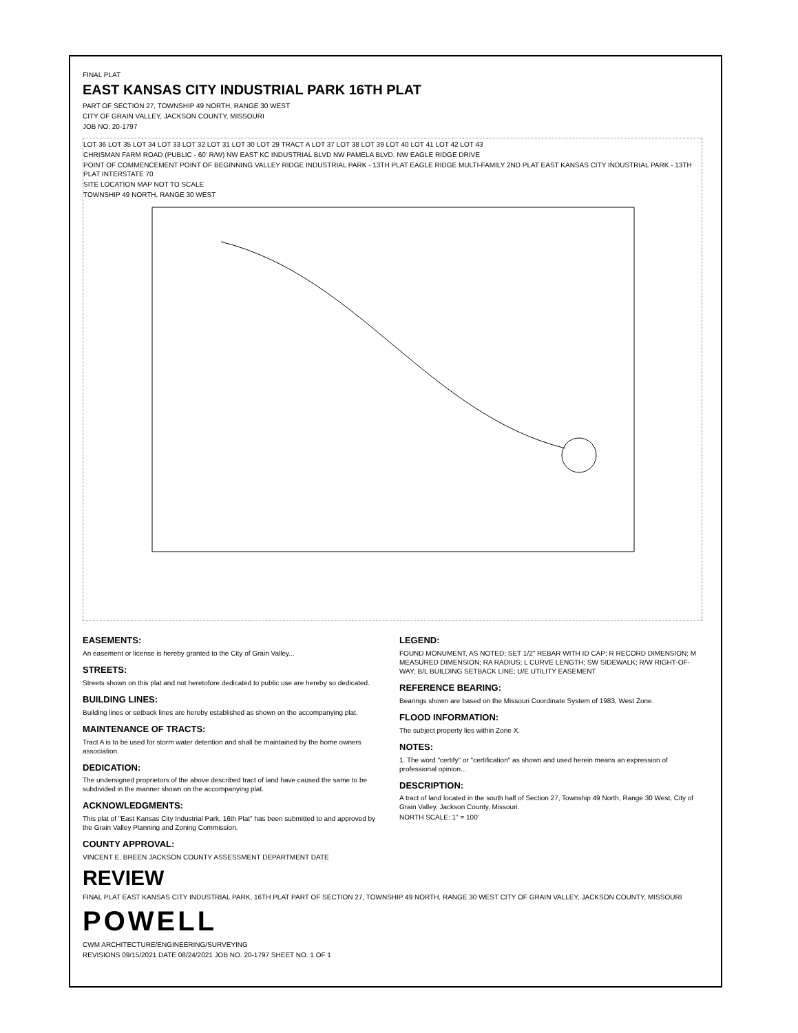FINAL PLAT
EAST KANSAS CITY INDUSTRIAL PARK 16TH PLAT
PART OF SECTION 27, TOWNSHIP 49 NORTH, RANGE 30 WEST
CITY OF GRAIN VALLEY, JACKSON COUNTY, MISSOURI
JOB NO: 20-1797
LOT 36 LOT 35 LOT 34 LOT 33 LOT 32 LOT 31 LOT 30 LOT 29 TRACT A LOT 37 LOT 38 LOT 39 LOT 40 LOT 41 LOT 42 LOT 43
CHRISMAN FARM ROAD (PUBLIC - 60' R/W) NW EAST KC INDUSTRIAL BLVD NW PAMELA BLVD. NW EAGLE RIDGE DRIVE
POINT OF COMMENCEMENT POINT OF BEGINNING VALLEY RIDGE INDUSTRIAL PARK - 13TH PLAT EAGLE RIDGE MULTI-FAMILY 2ND PLAT EAST KANSAS CITY INDUSTRIAL PARK - 13TH PLAT INTERSTATE 70
SITE LOCATION MAP NOT TO SCALE
TOWNSHIP 49 NORTH, RANGE 30 WEST
EASEMENTS:
An easement or license is hereby granted to the City of Grain Valley...
STREETS:
Streets shown on this plat and not heretofore dedicated to public use are hereby so dedicated.
BUILDING LINES:
Building lines or setback lines are hereby established as shown on the accompanying plat.
MAINTENANCE OF TRACTS:
Tract A is to be used for storm water detention and shall be maintained by the home owners association.
DEDICATION:
The undersigned proprietors of the above described tract of land have caused the same to be subdivided in the manner shown on the accompanying plat.
ACKNOWLEDGMENTS:
This plat of "East Kansas City Industrial Park, 16th Plat" has been submitted to and approved by the Grain Valley Planning and Zoning Commission.
COUNTY APPROVAL:
VINCENT E. BREEN JACKSON COUNTY ASSESSMENT DEPARTMENT DATE
LEGEND:
FOUND MONUMENT, AS NOTED; SET 1/2" REBAR WITH ID CAP; R RECORD DIMENSION; M MEASURED DIMENSION; RA RADIUS; L CURVE LENGTH; SW SIDEWALK; R/W RIGHT-OF-WAY; B/L BUILDING SETBACK LINE; U/E UTILITY EASEMENT
REFERENCE BEARING:
Bearings shown are based on the Missouri Coordinate System of 1983, West Zone.
FLOOD INFORMATION:
The subject property lies within Zone X.
NOTES:
1. The word "certify" or "certification" as shown and used herein means an expression of professional opinion...
DESCRIPTION:
A tract of land located in the south half of Section 27, Township 49 North, Range 30 West, City of Grain Valley, Jackson County, Missouri.
NORTH SCALE: 1" = 100'
REVIEW
FINAL PLAT EAST KANSAS CITY INDUSTRIAL PARK, 16TH PLAT PART OF SECTION 27, TOWNSHIP 49 NORTH, RANGE 30 WEST CITY OF GRAIN VALLEY, JACKSON COUNTY, MISSOURI
POWELL
CWM ARCHITECTURE/ENGINEERING/SURVEYING
REVISIONS 09/15/2021 DATE 08/24/2021 JOB NO. 20-1797 SHEET NO. 1 OF 1